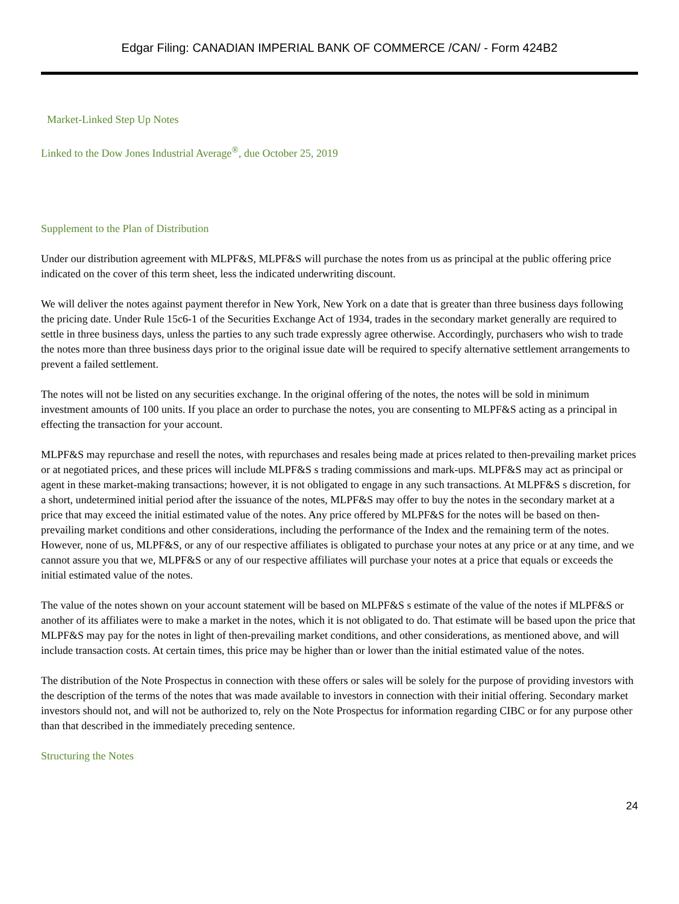Edgar Filing: CANADIAN IMPERIAL BANK OF COMMERCE /CAN/ - Form 424B2
Market-Linked Step Up Notes
Linked to the Dow Jones Industrial Average<sup>®</sup>, due October 25, 2019
Supplement to the Plan of Distribution
Under our distribution agreement with MLPF&S, MLPF&S will purchase the notes from us as principal at the public offering price indicated on the cover of this term sheet, less the indicated underwriting discount.
We will deliver the notes against payment therefor in New York, New York on a date that is greater than three business days following the pricing date. Under Rule 15c6-1 of the Securities Exchange Act of 1934, trades in the secondary market generally are required to settle in three business days, unless the parties to any such trade expressly agree otherwise. Accordingly, purchasers who wish to trade the notes more than three business days prior to the original issue date will be required to specify alternative settlement arrangements to prevent a failed settlement.
The notes will not be listed on any securities exchange. In the original offering of the notes, the notes will be sold in minimum investment amounts of 100 units. If you place an order to purchase the notes, you are consenting to MLPF&S acting as a principal in effecting the transaction for your account.
MLPF&S may repurchase and resell the notes, with repurchases and resales being made at prices related to then-prevailing market prices or at negotiated prices, and these prices will include MLPF&S s trading commissions and mark-ups. MLPF&S may act as principal or agent in these market-making transactions; however, it is not obligated to engage in any such transactions. At MLPF&S s discretion, for a short, undetermined initial period after the issuance of the notes, MLPF&S may offer to buy the notes in the secondary market at a price that may exceed the initial estimated value of the notes. Any price offered by MLPF&S for the notes will be based on then-prevailing market conditions and other considerations, including the performance of the Index and the remaining term of the notes. However, none of us, MLPF&S, or any of our respective affiliates is obligated to purchase your notes at any price or at any time, and we cannot assure you that we, MLPF&S or any of our respective affiliates will purchase your notes at a price that equals or exceeds the initial estimated value of the notes.
The value of the notes shown on your account statement will be based on MLPF&S s estimate of the value of the notes if MLPF&S or another of its affiliates were to make a market in the notes, which it is not obligated to do. That estimate will be based upon the price that MLPF&S may pay for the notes in light of then-prevailing market conditions, and other considerations, as mentioned above, and will include transaction costs. At certain times, this price may be higher than or lower than the initial estimated value of the notes.
The distribution of the Note Prospectus in connection with these offers or sales will be solely for the purpose of providing investors with the description of the terms of the notes that was made available to investors in connection with their initial offering. Secondary market investors should not, and will not be authorized to, rely on the Note Prospectus for information regarding CIBC or for any purpose other than that described in the immediately preceding sentence.
Structuring the Notes
24